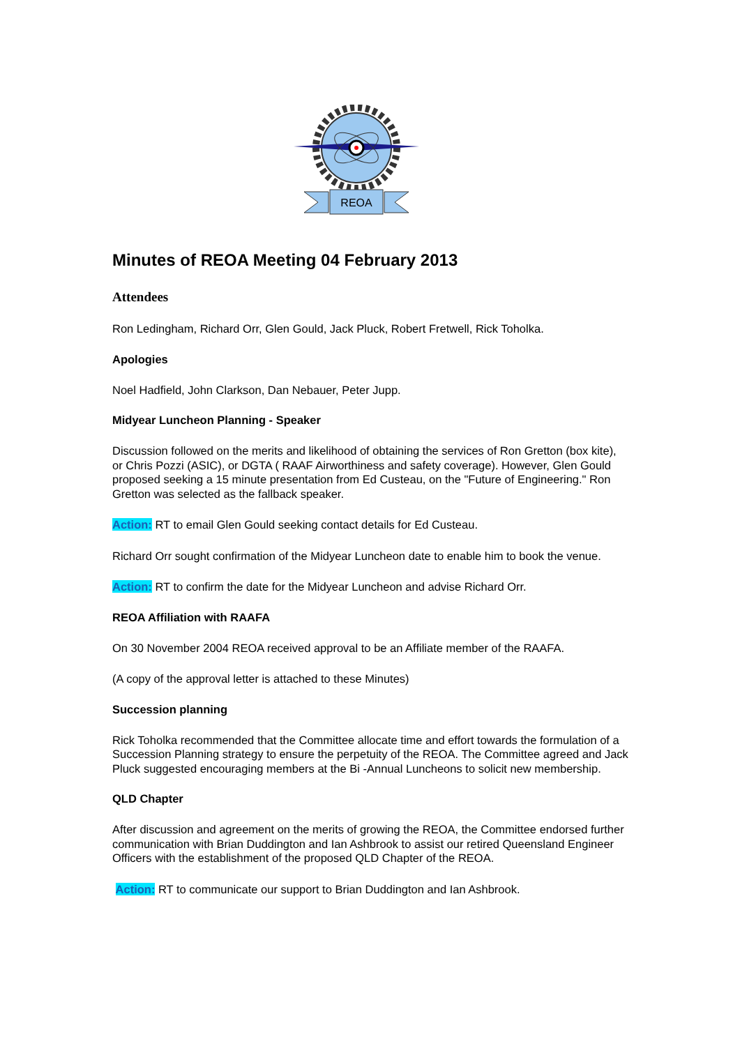REOA
Minutes of REOA Meeting 04 February 2013
Attendees
Ron Ledingham, Richard Orr, Glen Gould, Jack Pluck, Robert Fretwell, Rick Toholka.
Apologies
Noel Hadfield, John Clarkson, Dan Nebauer, Peter Jupp.
Midyear Luncheon Planning - Speaker
Discussion followed on the merits and likelihood of obtaining the services of Ron Gretton (box kite), or Chris Pozzi (ASIC), or DGTA ( RAAF Airworthiness and safety coverage). However, Glen Gould proposed seeking a 15 minute presentation from Ed Custeau, on the "Future of Engineering." Ron Gretton was selected as the fallback speaker.
Action: RT to email Glen Gould seeking contact details for Ed Custeau.
Richard Orr sought confirmation of the Midyear Luncheon date to enable him to book the venue.
Action: RT to confirm the date for the Midyear Luncheon and advise Richard Orr.
REOA Affiliation with RAAFA
On 30 November 2004 REOA received approval to be an Affiliate member of the RAAFA.
(A copy of the approval letter is attached to these Minutes)
Succession planning
Rick Toholka recommended that the Committee allocate time and effort towards the formulation of a Succession Planning strategy to ensure the perpetuity of the REOA. The Committee agreed and Jack Pluck suggested encouraging members at the Bi -Annual Luncheons to solicit new membership.
QLD Chapter
After discussion and agreement on the merits of growing the REOA, the Committee endorsed further communication with Brian Duddington and Ian Ashbrook to assist our retired Queensland Engineer Officers with the establishment of the proposed QLD Chapter of the REOA.
Action: RT to communicate our support to Brian Duddington and Ian Ashbrook.